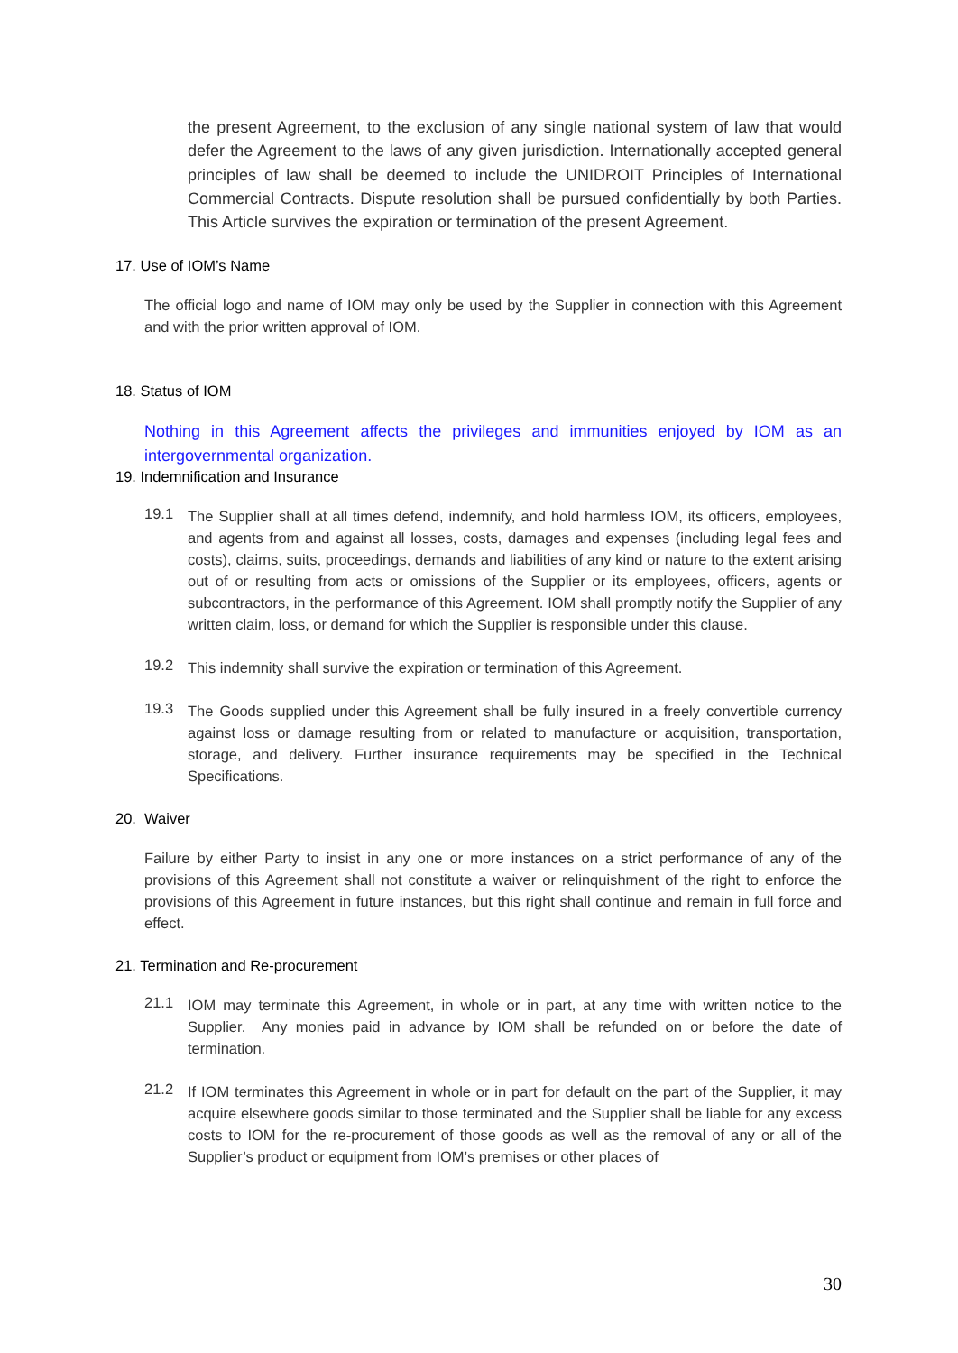the present Agreement, to the exclusion of any single national system of law that would defer the Agreement to the laws of any given jurisdiction. Internationally accepted general principles of law shall be deemed to include the UNIDROIT Principles of International Commercial Contracts. Dispute resolution shall be pursued confidentially by both Parties. This Article survives the expiration or termination of the present Agreement.
17. Use of IOM’s Name
The official logo and name of IOM may only be used by the Supplier in connection with this Agreement and with the prior written approval of IOM.
18. Status of IOM
Nothing in this Agreement affects the privileges and immunities enjoyed by IOM as an intergovernmental organization.
19. Indemnification and Insurance
19.1
The Supplier shall at all times defend, indemnify, and hold harmless IOM, its officers, employees, and agents from and against all losses, costs, damages and expenses (including legal fees and costs), claims, suits, proceedings, demands and liabilities of any kind or nature to the extent arising out of or resulting from acts or omissions of the Supplier or its employees, officers, agents or subcontractors, in the performance of this Agreement. IOM shall promptly notify the Supplier of any written claim, loss, or demand for which the Supplier is responsible under this clause.
19.2
This indemnity shall survive the expiration or termination of this Agreement.
19.3
The Goods supplied under this Agreement shall be fully insured in a freely convertible currency against loss or damage resulting from or related to manufacture or acquisition, transportation, storage, and delivery. Further insurance requirements may be specified in the Technical Specifications.
20. Waiver
Failure by either Party to insist in any one or more instances on a strict performance of any of the provisions of this Agreement shall not constitute a waiver or relinquishment of the right to enforce the provisions of this Agreement in future instances, but this right shall continue and remain in full force and effect.
21. Termination and Re-procurement
21.1
IOM may terminate this Agreement, in whole or in part, at any time with written notice to the Supplier. Any monies paid in advance by IOM shall be refunded on or before the date of termination.
21.2
If IOM terminates this Agreement in whole or in part for default on the part of the Supplier, it may acquire elsewhere goods similar to those terminated and the Supplier shall be liable for any excess costs to IOM for the re-procurement of those goods as well as the removal of any or all of the Supplier’s product or equipment from IOM’s premises or other places of
30